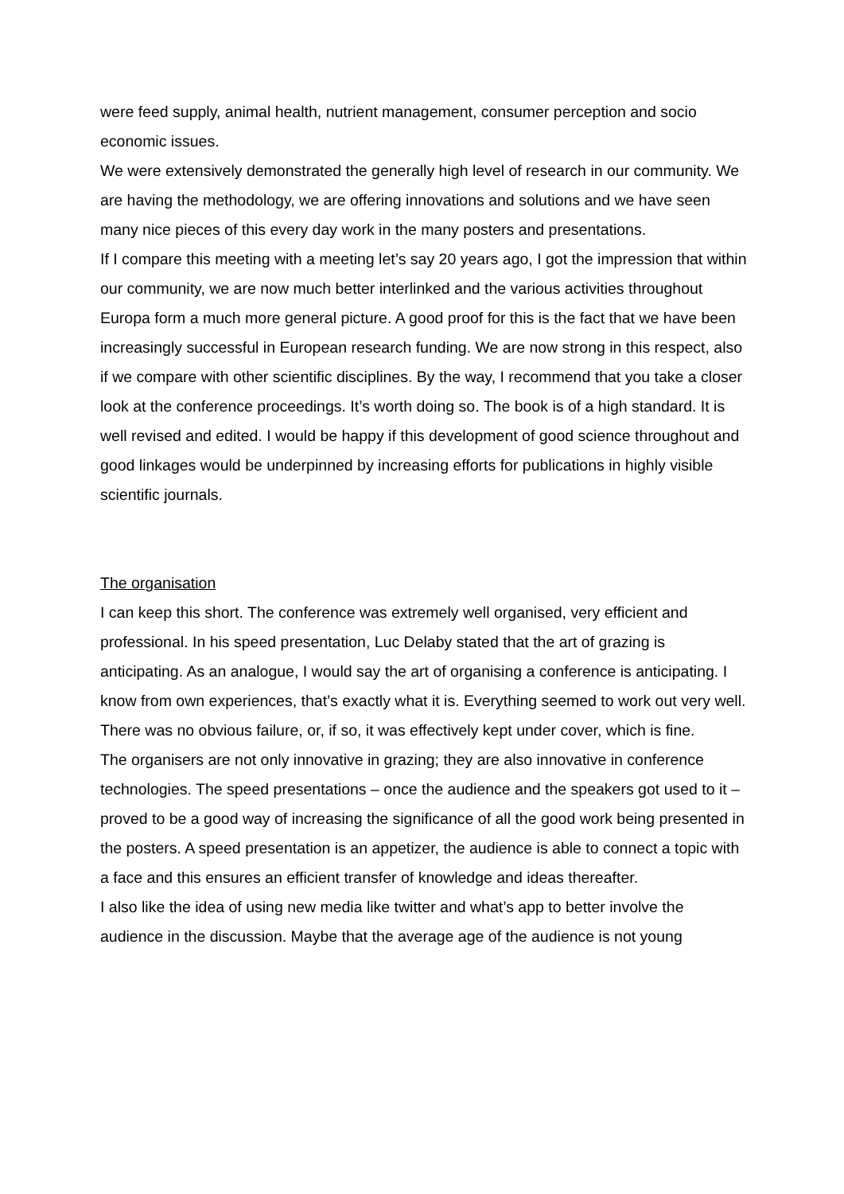were feed supply, animal health, nutrient management, consumer perception and socio economic issues.
We were extensively demonstrated the generally high level of research in our community. We are having the methodology, we are offering innovations and solutions and we have seen many nice pieces of this every day work in the many posters and presentations.
If I compare this meeting with a meeting let’s say 20 years ago, I got the impression that within our community, we are now much better interlinked and the various activities throughout Europa form a much more general picture. A good proof for this is the fact that we have been increasingly successful in European research funding. We are now strong in this respect, also if we compare with other scientific disciplines. By the way, I recommend that you take a closer look at the conference proceedings. It’s worth doing so. The book is of a high standard. It is well revised and edited. I would be happy if this development of good science throughout and good linkages would be underpinned by increasing efforts for publications in highly visible scientific journals.
The organisation
I can keep this short. The conference was extremely well organised, very efficient and professional. In his speed presentation, Luc Delaby stated that the art of grazing is anticipating. As an analogue, I would say the art of organising a conference is anticipating. I know from own experiences, that’s exactly what it is. Everything seemed to work out very well. There was no obvious failure, or, if so, it was effectively kept under cover, which is fine.
The organisers are not only innovative in grazing; they are also innovative in conference technologies. The speed presentations – once the audience and the speakers got used to it – proved to be a good way of increasing the significance of all the good work being presented in the posters. A speed presentation is an appetizer, the audience is able to connect a topic with a face and this ensures an efficient transfer of knowledge and ideas thereafter.
I also like the idea of using new media like twitter and what’s app to better involve the audience in the discussion. Maybe that the average age of the audience is not young